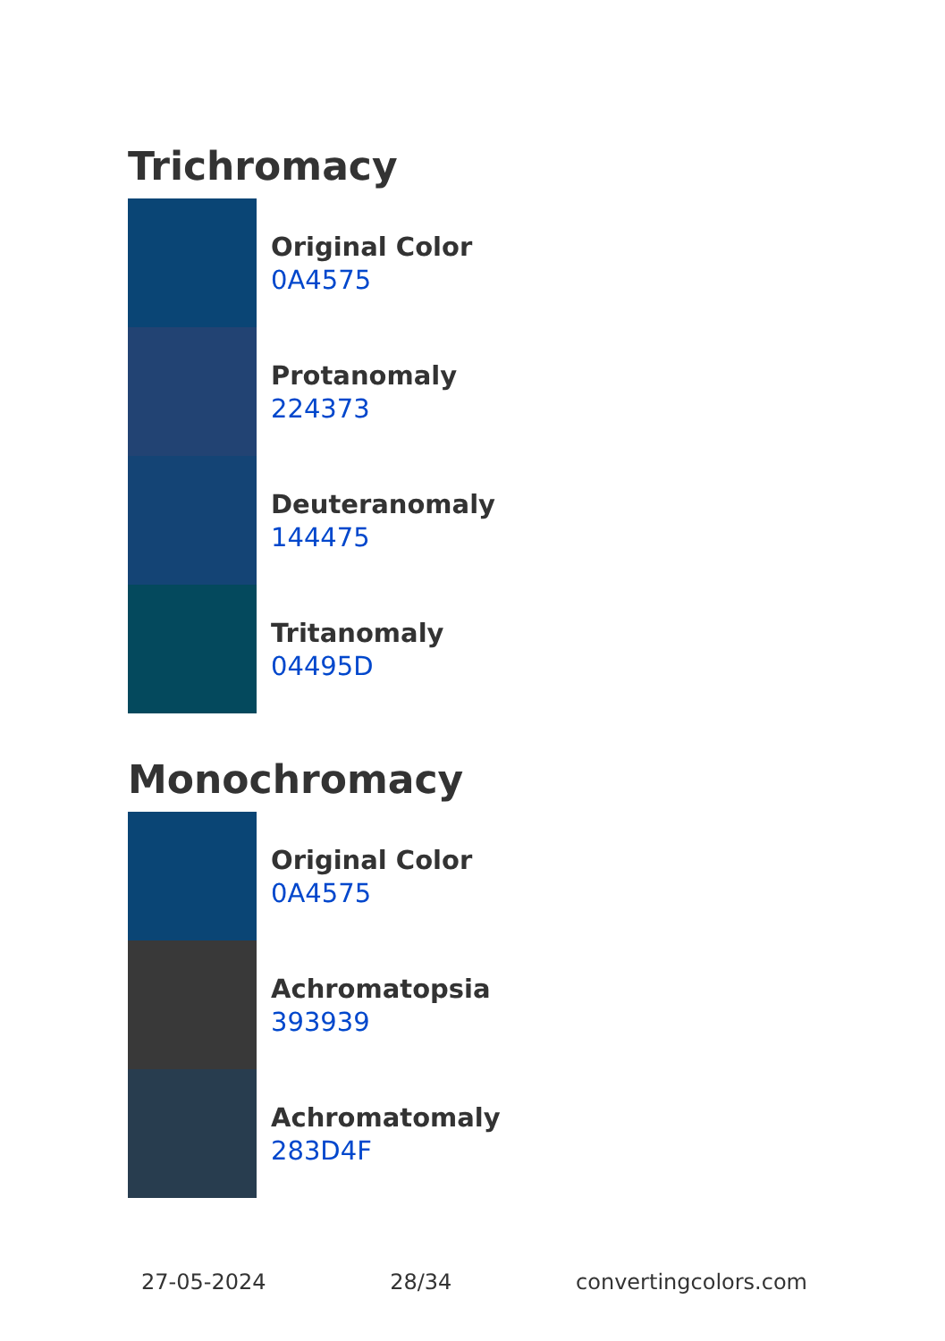Trichromacy
Original Color
0A4575
Protanomaly
224373
Deuteranomaly
144475
Tritanomaly
04495D
Monochromacy
Original Color
0A4575
Achromatopsia
393939
Achromatomaly
283D4F
27-05-2024 28/34 convertingcolors.com